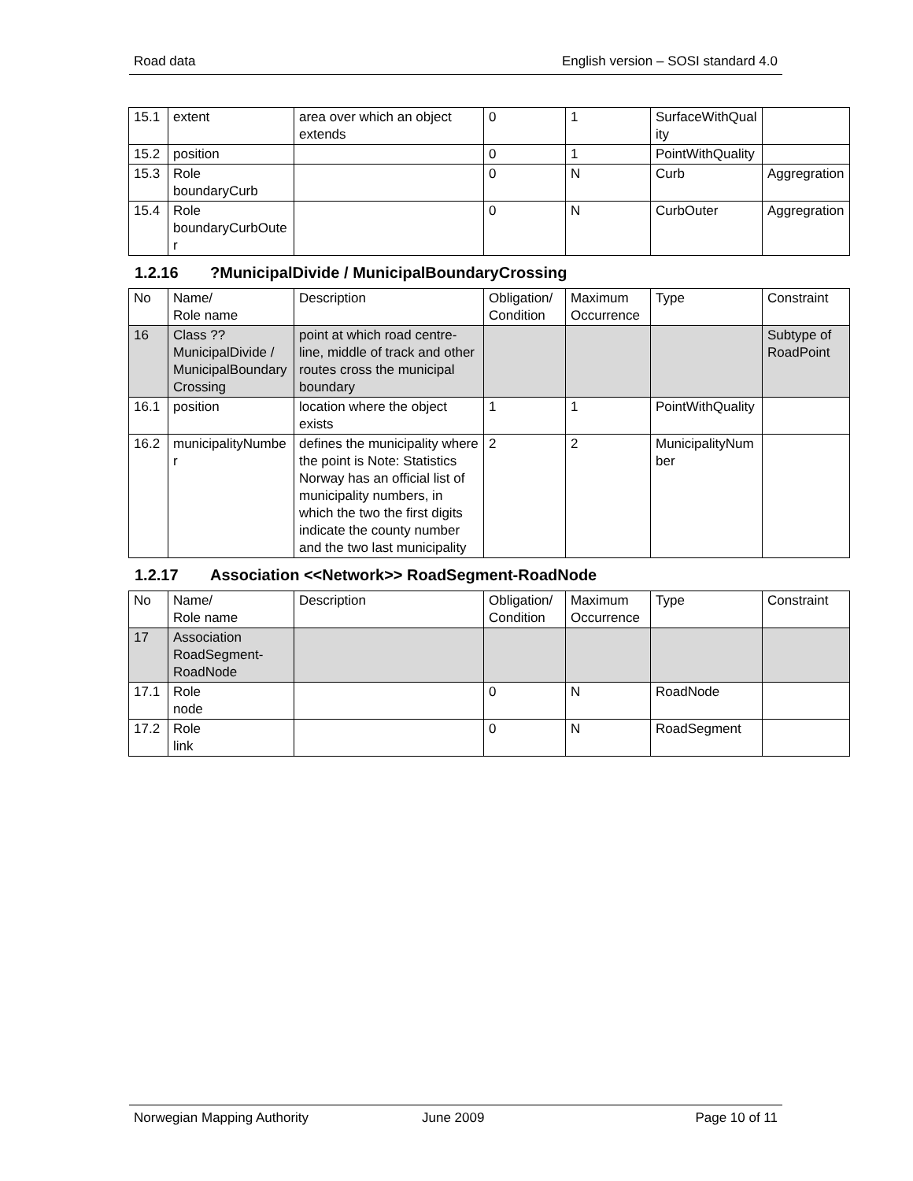Road data English version – SOSI standard 4.0
| 15.1 | extent | area over which an object extends | 0 | 1 | SurfaceWithQuality | |
| 15.2 | position | | 0 | 1 | PointWithQuality | |
| 15.3 | Role boundaryCurb | | 0 | N | Curb | Aggregration |
| 15.4 | Role boundaryCurbOuter | | 0 | N | CurbOuter | Aggregration |
1.2.16?MunicipalDivide / MunicipalBoundaryCrossing
| No | Name/ Role name | Description | Obligation/ Condition | Maximum Occurrence | Type | Constraint |
| --- | --- | --- | --- | --- | --- | --- |
| 16 | Class ??MunicipalDivide / MunicipalBoundaryCrossing | point at which road centre-line, middle of track and other routes cross the municipal boundary | | | | Subtype of RoadPoint |
| 16.1 | position | location where the object exists | 1 | 1 | PointWithQuality | |
| 16.2 | municipalityNumber | defines the municipality where the point is Note: Statistics Norway has an official list of municipality numbers, in which the two the first digits indicate the county number and the two last municipality | 2 | 2 | MunicipalityNumber | |
1.2.17 Association <<Network>> RoadSegment-RoadNode
| No | Name/ Role name | Description | Obligation/ Condition | Maximum Occurrence | Type | Constraint |
| --- | --- | --- | --- | --- | --- | --- |
| 17 | Association RoadSegment-RoadNode | | | | | |
| 17.1 | Role node | | 0 | N | RoadNode | |
| 17.2 | Role link | | 0 | N | RoadSegment | |
Norwegian Mapping Authority June 2009 Page 10 of 11